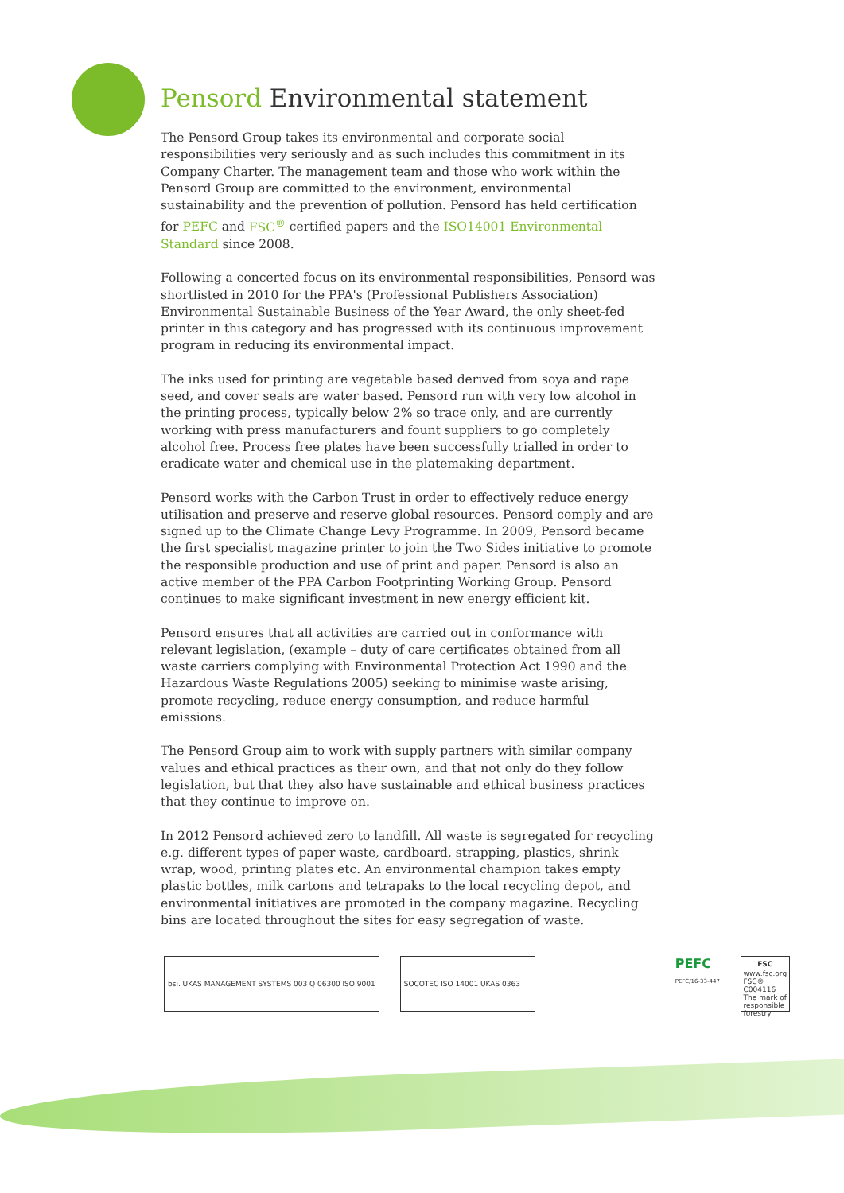Pensord Environmental statement
The Pensord Group takes its environmental and corporate social responsibilities very seriously and as such includes this commitment in its Company Charter. The management team and those who work within the Pensord Group are committed to the environment, environmental sustainability and the prevention of pollution. Pensord has held certification for PEFC and FSC<sup>®</sup> certified papers and the ISO14001 Environmental Standard since 2008.
Following a concerted focus on its environmental responsibilities, Pensord was shortlisted in 2010 for the PPA's (Professional Publishers Association) Environmental Sustainable Business of the Year Award, the only sheet-fed printer in this category and has progressed with its continuous improvement program in reducing its environmental impact.
The inks used for printing are vegetable based derived from soya and rape seed, and cover seals are water based. Pensord run with very low alcohol in the printing process, typically below 2% so trace only, and are currently working with press manufacturers and fount suppliers to go completely alcohol free. Process free plates have been successfully trialled in order to eradicate water and chemical use in the platemaking department.
Pensord works with the Carbon Trust in order to effectively reduce energy utilisation and preserve and reserve global resources. Pensord comply and are signed up to the Climate Change Levy Programme. In 2009, Pensord became the first specialist magazine printer to join the Two Sides initiative to promote the responsible production and use of print and paper. Pensord is also an active member of the PPA Carbon Footprinting Working Group. Pensord continues to make significant investment in new energy efficient kit.
Pensord ensures that all activities are carried out in conformance with relevant legislation, (example – duty of care certificates obtained from all waste carriers complying with Environmental Protection Act 1990 and the Hazardous Waste Regulations 2005) seeking to minimise waste arising, promote recycling, reduce energy consumption, and reduce harmful emissions.
The Pensord Group aim to work with supply partners with similar company values and ethical practices as their own, and that not only do they follow legislation, but that they also have sustainable and ethical business practices that they continue to improve on.
In 2012 Pensord achieved zero to landfill. All waste is segregated for recycling e.g. different types of paper waste, cardboard, strapping, plastics, shrink wrap, wood, printing plates etc. An environmental champion takes empty plastic bottles, milk cartons and tetrapaks to the local recycling depot, and environmental initiatives are promoted in the company magazine. Recycling bins are located throughout the sites for easy segregation of waste.
bsi. UKAS MANAGEMENT SYSTEMS 003 Q 06300 ISO 9001
SOCOTEC ISO 14001 UKAS 0363
PEFC
PEFC/16-33-447
FSC
www.fsc.org FSC® C004116 The mark of responsible forestry